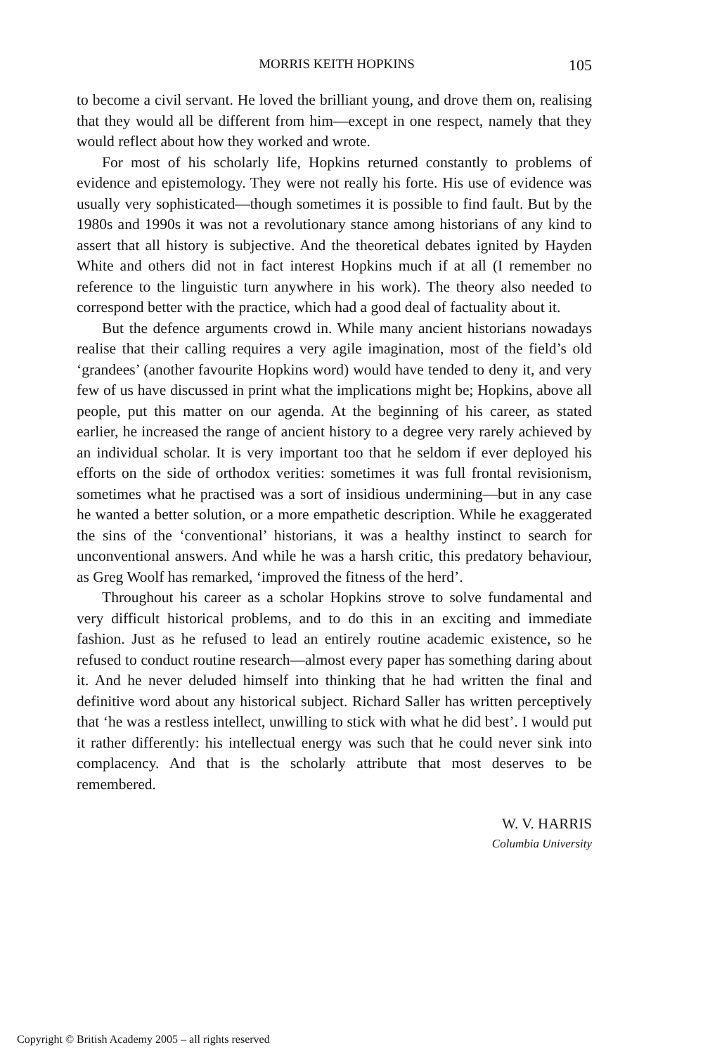MORRIS KEITH HOPKINS 105
to become a civil servant. He loved the brilliant young, and drove them on, realising that they would all be different from him—except in one respect, namely that they would reflect about how they worked and wrote.
For most of his scholarly life, Hopkins returned constantly to problems of evidence and epistemology. They were not really his forte. His use of evidence was usually very sophisticated—though sometimes it is possible to find fault. But by the 1980s and 1990s it was not a revolutionary stance among historians of any kind to assert that all history is subjective. And the theoretical debates ignited by Hayden White and others did not in fact interest Hopkins much if at all (I remember no reference to the linguistic turn anywhere in his work). The theory also needed to correspond better with the practice, which had a good deal of factuality about it.
But the defence arguments crowd in. While many ancient historians nowadays realise that their calling requires a very agile imagination, most of the field’s old ‘grandees’ (another favourite Hopkins word) would have tended to deny it, and very few of us have discussed in print what the implications might be; Hopkins, above all people, put this matter on our agenda. At the beginning of his career, as stated earlier, he increased the range of ancient history to a degree very rarely achieved by an individual scholar. It is very important too that he seldom if ever deployed his efforts on the side of orthodox verities: sometimes it was full frontal revisionism, sometimes what he practised was a sort of insidious undermining—but in any case he wanted a better solution, or a more empathetic description. While he exaggerated the sins of the ‘conventional’ historians, it was a healthy instinct to search for unconventional answers. And while he was a harsh critic, this predatory behaviour, as Greg Woolf has remarked, ‘improved the fitness of the herd’.
Throughout his career as a scholar Hopkins strove to solve fundamental and very difficult historical problems, and to do this in an exciting and immediate fashion. Just as he refused to lead an entirely routine academic existence, so he refused to conduct routine research—almost every paper has something daring about it. And he never deluded himself into thinking that he had written the final and definitive word about any historical subject. Richard Saller has written perceptively that ‘he was a restless intellect, unwilling to stick with what he did best’. I would put it rather differently: his intellectual energy was such that he could never sink into complacency. And that is the scholarly attribute that most deserves to be remembered.
W. V. HARRIS
Columbia University
Copyright © British Academy 2005 – all rights reserved